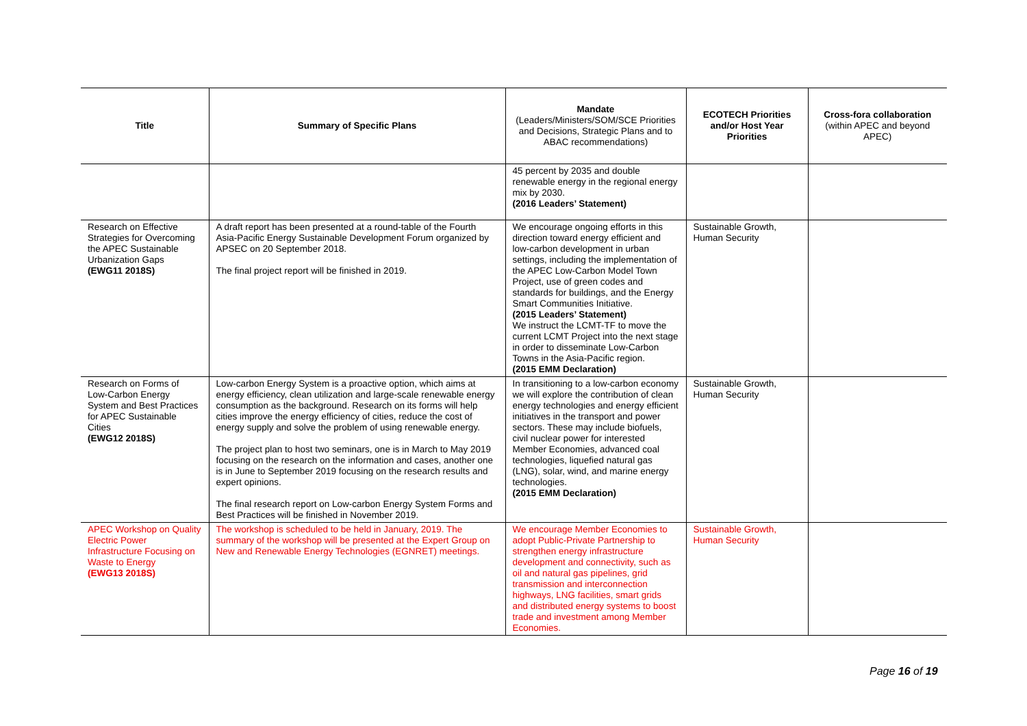| Title | Summary of Specific Plans | Mandate (Leaders/Ministers/SOM/SCE Priorities and Decisions, Strategic Plans and to ABAC recommendations) | ECOTECH Priorities and/or Host Year Priorities | Cross-fora collaboration (within APEC and beyond APEC) |
| --- | --- | --- | --- | --- |
| | | 45 percent by 2035 and double renewable energy in the regional energy mix by 2030. (2016 Leaders’ Statement) | | |
| Research on Effective Strategies for Overcoming the APEC Sustainable Urbanization Gaps (EWG11 2018S) | A draft report has been presented at a round-table of the Fourth Asia-Pacific Energy Sustainable Development Forum organized by APSEC on 20 September 2018. The final project report will be finished in 2019. | We encourage ongoing efforts in this direction toward energy efficient and low-carbon development in urban settings, including the implementation of the APEC Low-Carbon Model Town Project, use of green codes and standards for buildings, and the Energy Smart Communities Initiative. (2015 Leaders’ Statement) We instruct the LCMT-TF to move the current LCMT Project into the next stage in order to disseminate Low-Carbon Towns in the Asia-Pacific region. (2015 EMM Declaration) | Sustainable Growth, Human Security | |
| Research on Forms of Low-Carbon Energy System and Best Practices for APEC Sustainable Cities (EWG12 2018S) | Low-carbon Energy System is a proactive option, which aims at energy efficiency, clean utilization and large-scale renewable energy consumption as the background. Research on its forms will help cities improve the energy efficiency of cities, reduce the cost of energy supply and solve the problem of using renewable energy. The project plan to host two seminars, one is in March to May 2019 focusing on the research on the information and cases, another one is in June to September 2019 focusing on the research results and expert opinions. The final research report on Low-carbon Energy System Forms and Best Practices will be finished in November 2019. | In transitioning to a low-carbon economy we will explore the contribution of clean energy technologies and energy efficient initiatives in the transport and power sectors. These may include biofuels, civil nuclear power for interested Member Economies, advanced coal technologies, liquefied natural gas (LNG), solar, wind, and marine energy technologies. (2015 EMM Declaration) | Sustainable Growth, Human Security | |
| APEC Workshop on Quality Electric Power Infrastructure Focusing on Waste to Energy (EWG13 2018S) | The workshop is scheduled to be held in January, 2019. The summary of the workshop will be presented at the Expert Group on New and Renewable Energy Technologies (EGNRET) meetings. | We encourage Member Economies to adopt Public-Private Partnership to strengthen energy infrastructure development and connectivity, such as oil and natural gas pipelines, grid transmission and interconnection highways, LNG facilities, smart grids and distributed energy systems to boost trade and investment among Member Economies. | Sustainable Growth, Human Security | |
Page 16 of 19